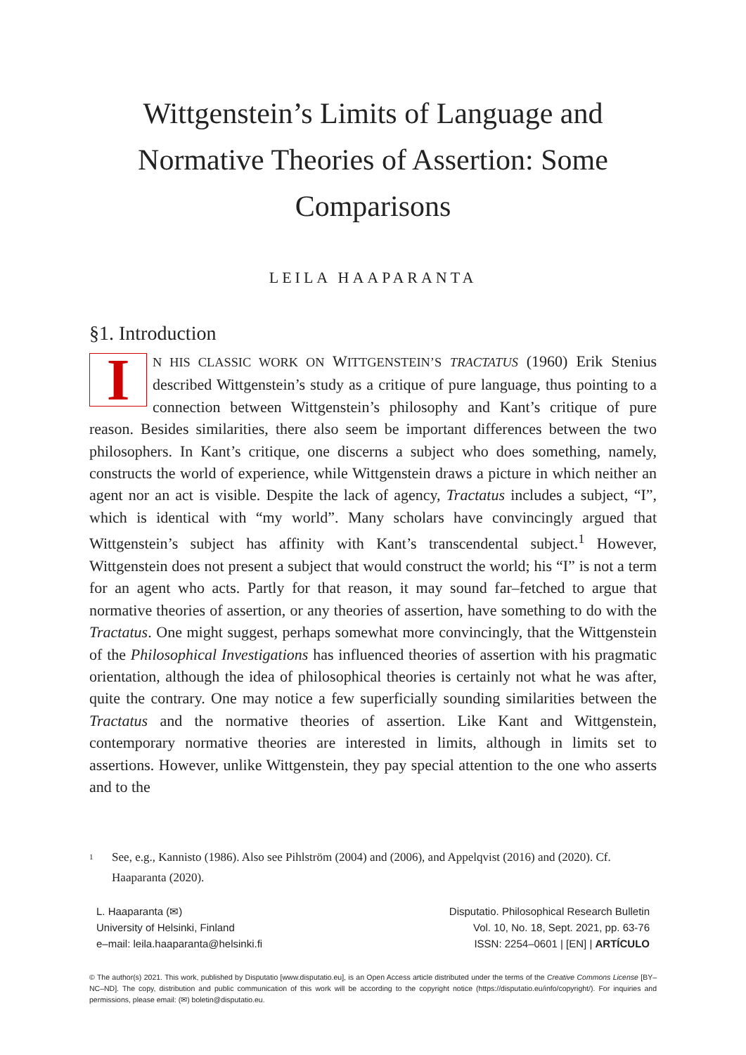Wittgenstein’s Limits of Language and Normative Theories of Assertion: Some Comparisons
LEILA HAAPARANTA
§1. Introduction
IN HIS CLASSIC WORK ON WITTGENSTEIN’S TRACTATUS (1960) Erik Stenius described Wittgenstein’s study as a critique of pure language, thus pointing to a connection between Wittgenstein’s philosophy and Kant’s critique of pure reason. Besides similarities, there also seem be important differences between the two philosophers. In Kant’s critique, one discerns a subject who does something, namely, constructs the world of experience, while Wittgenstein draws a picture in which neither an agent nor an act is visible. Despite the lack of agency, Tractatus includes a subject, “I”, which is identical with “my world”. Many scholars have convincingly argued that Wittgenstein’s subject has affinity with Kant’s transcendental subject.<sup>1</sup> However, Wittgenstein does not present a subject that would construct the world; his “I” is not a term for an agent who acts. Partly for that reason, it may sound far–fetched to argue that normative theories of assertion, or any theories of assertion, have something to do with the Tractatus. One might suggest, perhaps somewhat more convincingly, that the Wittgenstein of the Philosophical Investigations has influenced theories of assertion with his pragmatic orientation, although the idea of philosophical theories is certainly not what he was after, quite the contrary. One may notice a few superficially sounding similarities between the Tractatus and the normative theories of assertion. Like Kant and Wittgenstein, contemporary normative theories are interested in limits, although in limits set to assertions. However, unlike Wittgenstein, they pay special attention to the one who asserts and to the
1
See, e.g., Kannisto (1986). Also see Pihlström (2004) and (2006), and Appelqvist (2016) and (2020). Cf. Haaparanta (2020).
L. Haaparanta (✉)
University of Helsinki, Finland
e–mail: leila.haaparanta@helsinki.fi
Disputatio. Philosophical Research Bulletin
Vol. 10, No. 18, Sept. 2021, pp. 63-76
ISSN: 2254–0601 | [EN] | ARTÍCULO
© The author(s) 2021. This work, published by Disputatio [www.disputatio.eu], is an Open Access article distributed under the terms of the Creative Commons License [BY–NC–ND]. The copy, distribution and public communication of this work will be according to the copyright notice (https://disputatio.eu/info/copyright/). For inquiries and permissions, please email: (✉) boletin@disputatio.eu.